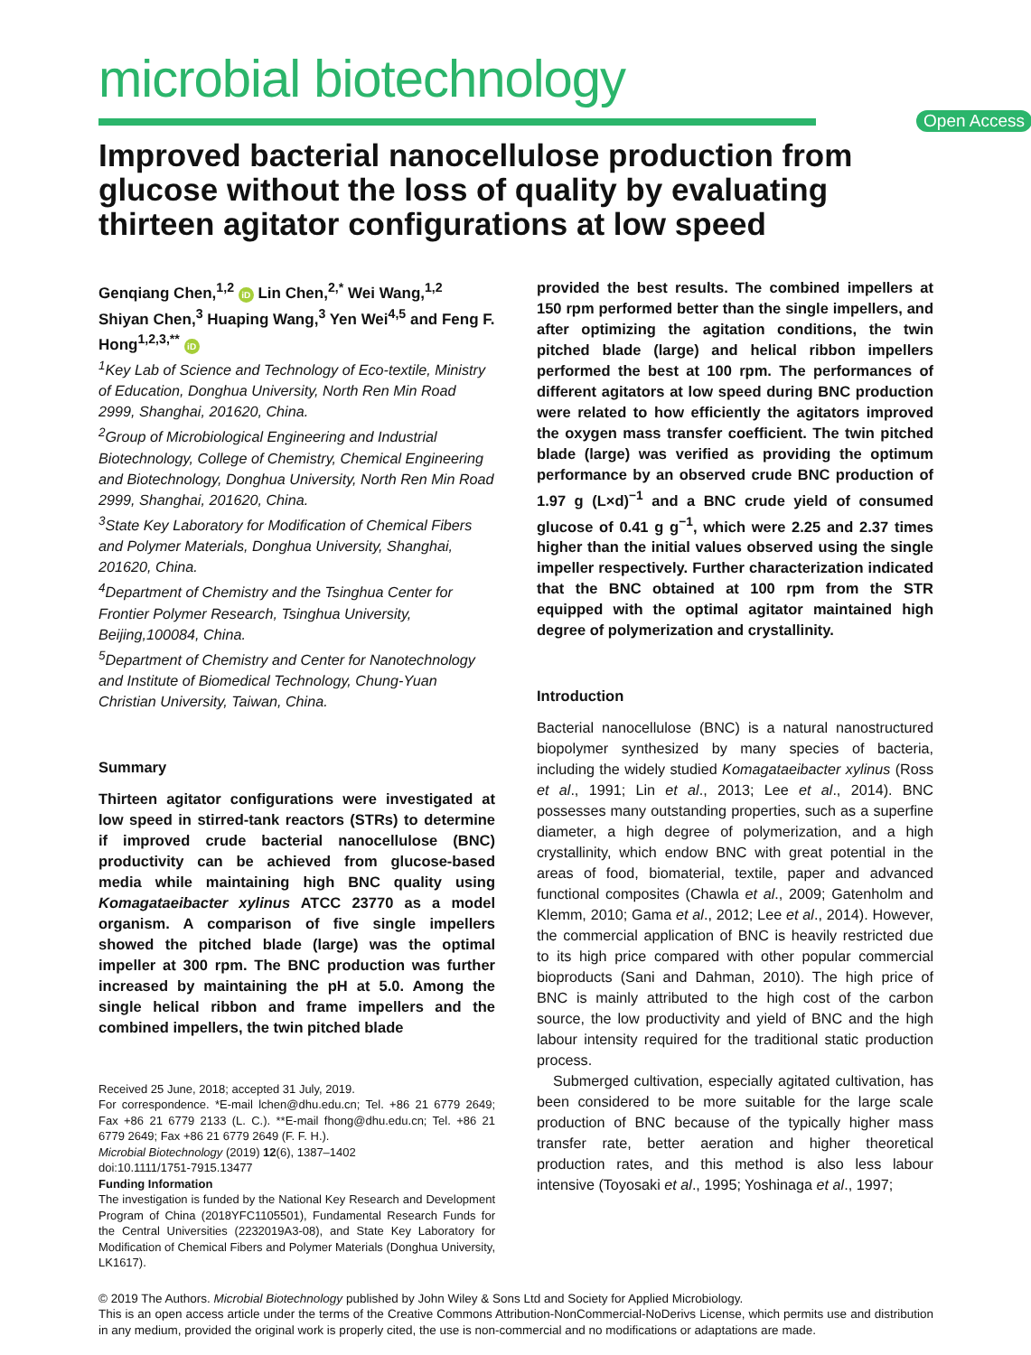microbial biotechnology
Open Access
Improved bacterial nanocellulose production from glucose without the loss of quality by evaluating thirteen agitator configurations at low speed
Genqiang Chen,<sup>1,2</sup> iD Lin Chen,<sup>2,*</sup> Wei Wang,<sup>1,2</sup> Shiyan Chen,<sup>3</sup> Huaping Wang,<sup>3</sup> Yen Wei<sup>4,5</sup> and Feng F. Hong<sup>1,2,3,**</sup> iD
<sup>1</sup> Key Lab of Science and Technology of Eco-textile, Ministry of Education, Donghua University, North Ren Min Road 2999, Shanghai, 201620, China.
<sup>2</sup> Group of Microbiological Engineering and Industrial Biotechnology, College of Chemistry, Chemical Engineering and Biotechnology, Donghua University, North Ren Min Road 2999, Shanghai, 201620, China.
<sup>3</sup> State Key Laboratory for Modification of Chemical Fibers and Polymer Materials, Donghua University, Shanghai, 201620, China.
<sup>4</sup> Department of Chemistry and the Tsinghua Center for Frontier Polymer Research, Tsinghua University, Beijing,100084, China.
<sup>5</sup> Department of Chemistry and Center for Nanotechnology and Institute of Biomedical Technology, Chung-Yuan Christian University, Taiwan, China.
Summary
Thirteen agitator configurations were investigated at low speed in stirred-tank reactors (STRs) to determine if improved crude bacterial nanocellulose (BNC) productivity can be achieved from glucose-based media while maintaining high BNC quality using Komagataeibacter xylinus ATCC 23770 as a model organism. A comparison of five single impellers showed the pitched blade (large) was the optimal impeller at 300 rpm. The BNC production was further increased by maintaining the pH at 5.0. Among the single helical ribbon and frame impellers and the combined impellers, the twin pitched blade
Received 25 June, 2018; accepted 31 July, 2019.
For correspondence. *E-mail lchen@dhu.edu.cn; Tel. +86 21 6779 2649; Fax +86 21 6779 2133 (L. C.). **E-mail fhong@dhu.edu.cn; Tel. +86 21 6779 2649; Fax +86 21 6779 2649 (F. F. H.).
Microbial Biotechnology (2019) 12(6), 1387–1402
doi:10.1111/1751-7915.13477
Funding Information
The investigation is funded by the National Key Research and Development Program of China (2018YFC1105501), Fundamental Research Funds for the Central Universities (2232019A3-08), and State Key Laboratory for Modification of Chemical Fibers and Polymer Materials (Donghua University, LK1617).
provided the best results. The combined impellers at 150 rpm performed better than the single impellers, and after optimizing the agitation conditions, the twin pitched blade (large) and helical ribbon impellers performed the best at 100 rpm. The performances of different agitators at low speed during BNC production were related to how efficiently the agitators improved the oxygen mass transfer coefficient. The twin pitched blade (large) was verified as providing the optimum performance by an observed crude BNC production of 1.97 g (L×d)<sup>−1</sup> and a BNC crude yield of consumed glucose of 0.41 g g<sup>−1</sup>, which were 2.25 and 2.37 times higher than the initial values observed using the single impeller respectively. Further characterization indicated that the BNC obtained at 100 rpm from the STR equipped with the optimal agitator maintained high degree of polymerization and crystallinity.
Introduction
Bacterial nanocellulose (BNC) is a natural nanostructured biopolymer synthesized by many species of bacteria, including the widely studied Komagataeibacter xylinus (Ross et al., 1991; Lin et al., 2013; Lee et al., 2014). BNC possesses many outstanding properties, such as a superfine diameter, a high degree of polymerization, and a high crystallinity, which endow BNC with great potential in the areas of food, biomaterial, textile, paper and advanced functional composites (Chawla et al., 2009; Gatenholm and Klemm, 2010; Gama et al., 2012; Lee et al., 2014). However, the commercial application of BNC is heavily restricted due to its high price compared with other popular commercial bioproducts (Sani and Dahman, 2010). The high price of BNC is mainly attributed to the high cost of the carbon source, the low productivity and yield of BNC and the high labour intensity required for the traditional static production process.
Submerged cultivation, especially agitated cultivation, has been considered to be more suitable for the large scale production of BNC because of the typically higher mass transfer rate, better aeration and higher theoretical production rates, and this method is also less labour intensive (Toyosaki et al., 1995; Yoshinaga et al., 1997;
© 2019 The Authors. Microbial Biotechnology published by John Wiley & Sons Ltd and Society for Applied Microbiology.
This is an open access article under the terms of the Creative Commons Attribution-NonCommercial-NoDerivs License, which permits use and distribution in any medium, provided the original work is properly cited, the use is non-commercial and no modifications or adaptations are made.